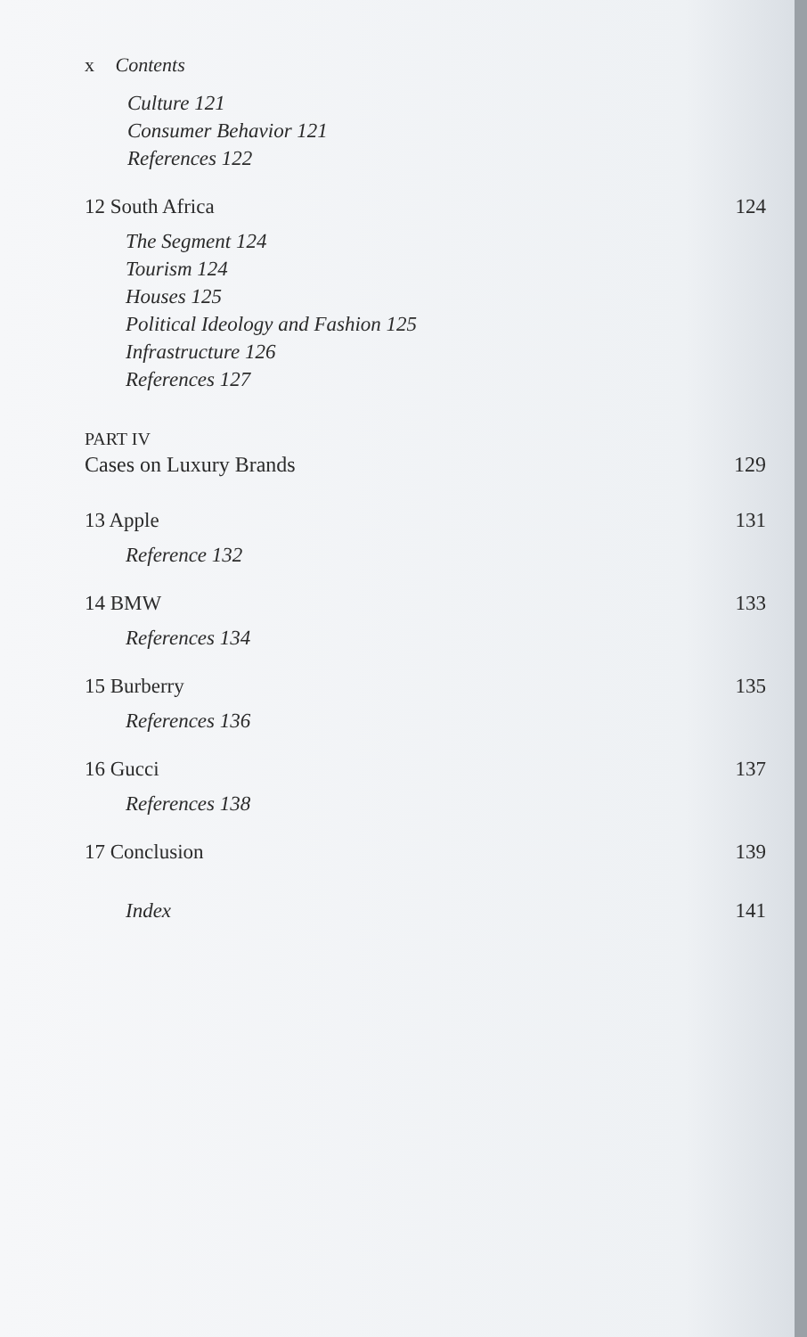x Contents
Culture 121
Consumer Behavior 121
References 122
12 South Africa 124
The Segment 124
Tourism 124
Houses 125
Political Ideology and Fashion 125
Infrastructure 126
References 127
PART IV
Cases on Luxury Brands 129
13 Apple 131
Reference 132
14 BMW 133
References 134
15 Burberry 135
References 136
16 Gucci 137
References 138
17 Conclusion 139
Index 141